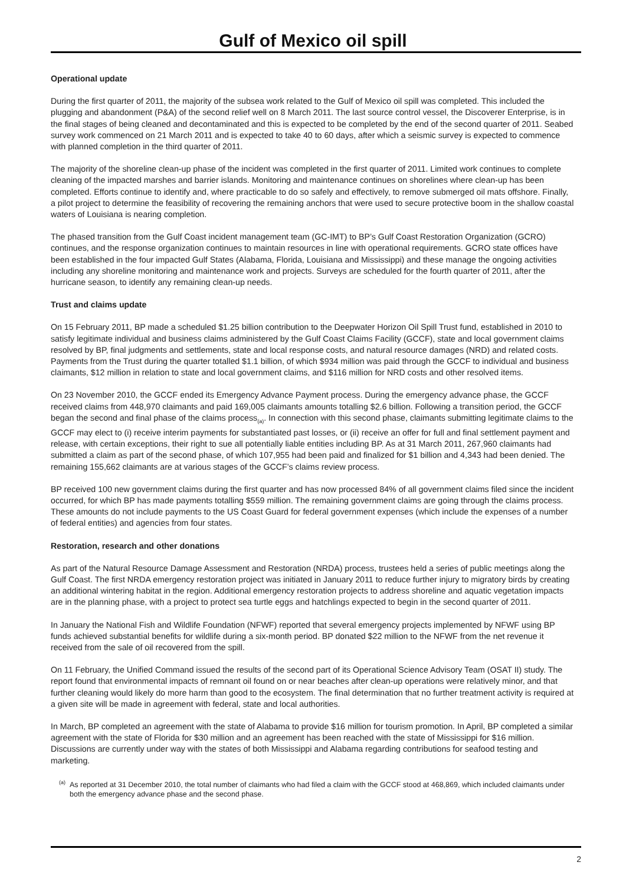Gulf of Mexico oil spill
Operational update
During the first quarter of 2011, the majority of the subsea work related to the Gulf of Mexico oil spill was completed. This included the plugging and abandonment (P&A) of the second relief well on 8 March 2011. The last source control vessel, the Discoverer Enterprise, is in the final stages of being cleaned and decontaminated and this is expected to be completed by the end of the second quarter of 2011. Seabed survey work commenced on 21 March 2011 and is expected to take 40 to 60 days, after which a seismic survey is expected to commence with planned completion in the third quarter of 2011.
The majority of the shoreline clean-up phase of the incident was completed in the first quarter of 2011. Limited work continues to complete cleaning of the impacted marshes and barrier islands. Monitoring and maintenance continues on shorelines where clean-up has been completed. Efforts continue to identify and, where practicable to do so safely and effectively, to remove submerged oil mats offshore. Finally, a pilot project to determine the feasibility of recovering the remaining anchors that were used to secure protective boom in the shallow coastal waters of Louisiana is nearing completion.
The phased transition from the Gulf Coast incident management team (GC-IMT) to BP’s Gulf Coast Restoration Organization (GCRO) continues, and the response organization continues to maintain resources in line with operational requirements. GCRO state offices have been established in the four impacted Gulf States (Alabama, Florida, Louisiana and Mississippi) and these manage the ongoing activities including any shoreline monitoring and maintenance work and projects. Surveys are scheduled for the fourth quarter of 2011, after the hurricane season, to identify any remaining clean-up needs.
Trust and claims update
On 15 February 2011, BP made a scheduled $1.25 billion contribution to the Deepwater Horizon Oil Spill Trust fund, established in 2010 to satisfy legitimate individual and business claims administered by the Gulf Coast Claims Facility (GCCF), state and local government claims resolved by BP, final judgments and settlements, state and local response costs, and natural resource damages (NRD) and related costs. Payments from the Trust during the quarter totalled $1.1 billion, of which $934 million was paid through the GCCF to individual and business claimants, $12 million in relation to state and local government claims, and $116 million for NRD costs and other resolved items.
On 23 November 2010, the GCCF ended its Emergency Advance Payment process. During the emergency advance phase, the GCCF received claims from 448,970 claimants and paid 169,005 claimants amounts totalling $2.6 billion. Following a transition period, the GCCF began the second and final phase of the claims process<sub>(a)</sub>. In connection with this second phase, claimants submitting legitimate claims to the GCCF may elect to (i) receive interim payments for substantiated past losses, or (ii) receive an offer for full and final settlement payment and release, with certain exceptions, their right to sue all potentially liable entities including BP. As at 31 March 2011, 267,960 claimants had submitted a claim as part of the second phase, of which 107,955 had been paid and finalized for $1 billion and 4,343 had been denied. The remaining 155,662 claimants are at various stages of the GCCF’s claims review process.
BP received 100 new government claims during the first quarter and has now processed 84% of all government claims filed since the incident occurred, for which BP has made payments totalling $559 million. The remaining government claims are going through the claims process. These amounts do not include payments to the US Coast Guard for federal government expenses (which include the expenses of a number of federal entities) and agencies from four states.
Restoration, research and other donations
As part of the Natural Resource Damage Assessment and Restoration (NRDA) process, trustees held a series of public meetings along the Gulf Coast. The first NRDA emergency restoration project was initiated in January 2011 to reduce further injury to migratory birds by creating an additional wintering habitat in the region. Additional emergency restoration projects to address shoreline and aquatic vegetation impacts are in the planning phase, with a project to protect sea turtle eggs and hatchlings expected to begin in the second quarter of 2011.
In January the National Fish and Wildlife Foundation (NFWF) reported that several emergency projects implemented by NFWF using BP funds achieved substantial benefits for wildlife during a six-month period. BP donated $22 million to the NFWF from the net revenue it received from the sale of oil recovered from the spill.
On 11 February, the Unified Command issued the results of the second part of its Operational Science Advisory Team (OSAT II) study. The report found that environmental impacts of remnant oil found on or near beaches after clean-up operations were relatively minor, and that further cleaning would likely do more harm than good to the ecosystem. The final determination that no further treatment activity is required at a given site will be made in agreement with federal, state and local authorities.
In March, BP completed an agreement with the state of Alabama to provide $16 million for tourism promotion. In April, BP completed a similar agreement with the state of Florida for $30 million and an agreement has been reached with the state of Mississippi for $16 million. Discussions are currently under way with the states of both Mississippi and Alabama regarding contributions for seafood testing and marketing.
<sup>(a)</sup> As reported at 31 December 2010, the total number of claimants who had filed a claim with the GCCF stood at 468,869, which included claimants under both the emergency advance phase and the second phase.
2